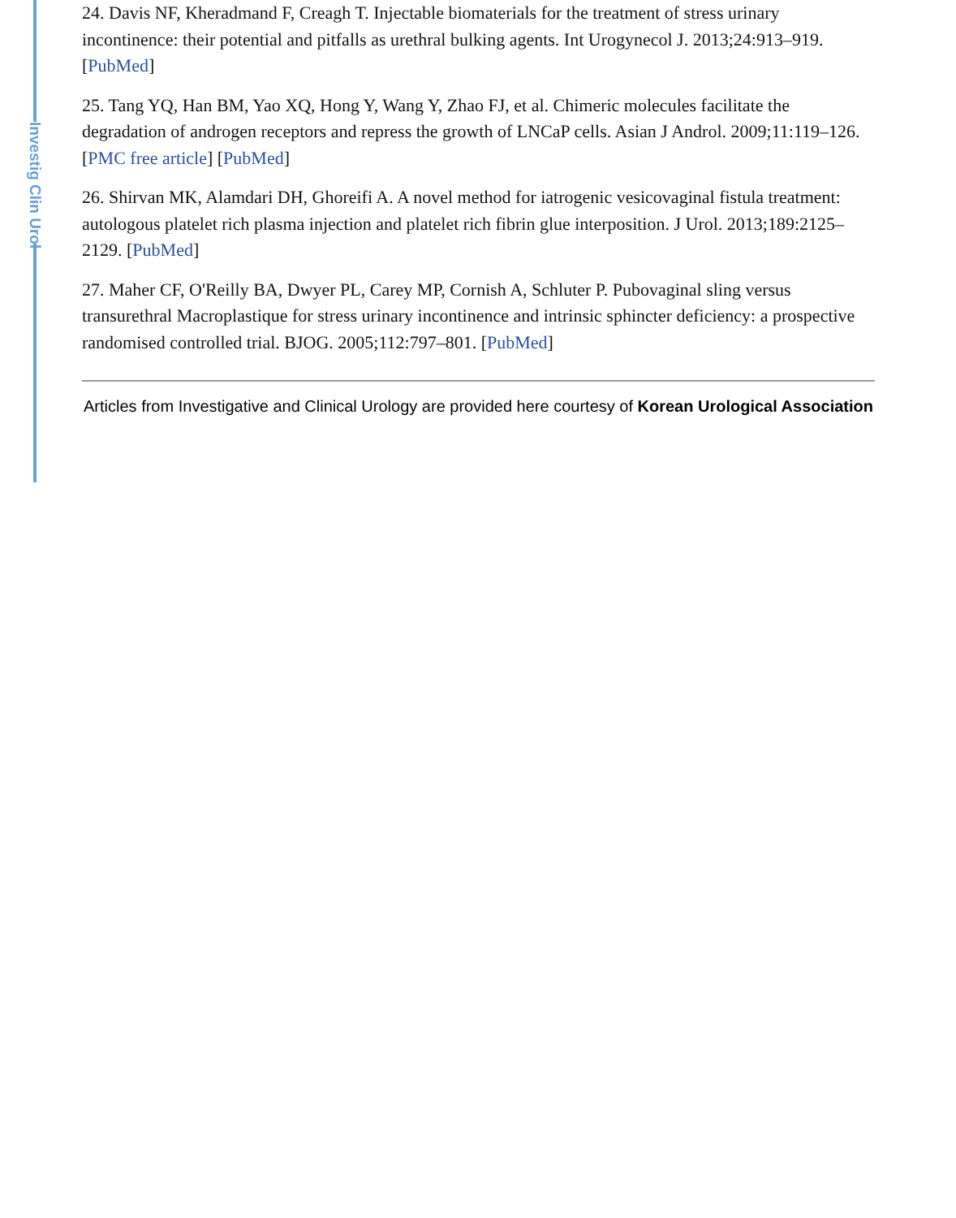Investig Clin Urol
24. Davis NF, Kheradmand F, Creagh T. Injectable biomaterials for the treatment of stress urinary incontinence: their potential and pitfalls as urethral bulking agents. Int Urogynecol J. 2013;24:913–919. [PubMed]
25. Tang YQ, Han BM, Yao XQ, Hong Y, Wang Y, Zhao FJ, et al. Chimeric molecules facilitate the degradation of androgen receptors and repress the growth of LNCaP cells. Asian J Androl. 2009;11:119–126. [PMC free article] [PubMed]
26. Shirvan MK, Alamdari DH, Ghoreifi A. A novel method for iatrogenic vesicovaginal fistula treatment: autologous platelet rich plasma injection and platelet rich fibrin glue interposition. J Urol. 2013;189:2125–2129. [PubMed]
27. Maher CF, O'Reilly BA, Dwyer PL, Carey MP, Cornish A, Schluter P. Pubovaginal sling versus transurethral Macroplastique for stress urinary incontinence and intrinsic sphincter deficiency: a prospective randomised controlled trial. BJOG. 2005;112:797–801. [PubMed]
Articles from Investigative and Clinical Urology are provided here courtesy of Korean Urological Association